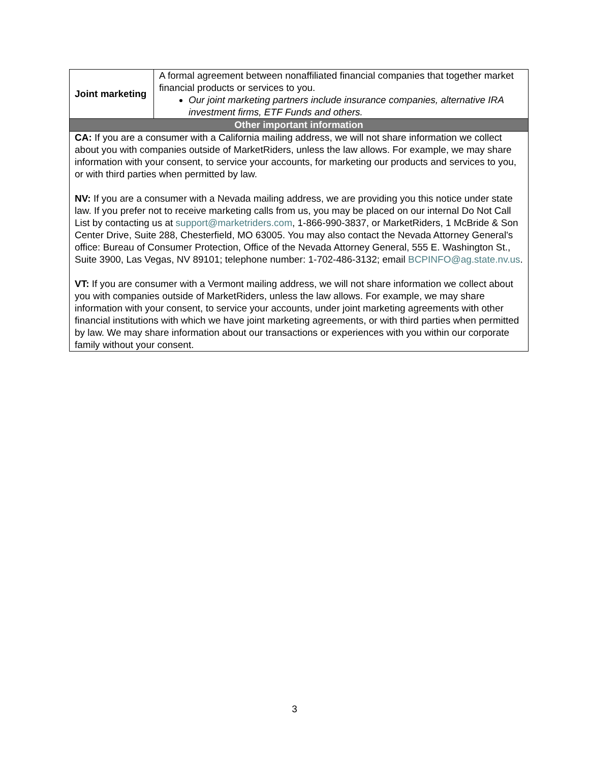| Joint marketing | A formal agreement between nonaffiliated financial companies that together market financial products or services to you. Our joint marketing partners include insurance companies, alternative IRA investment firms, ETF Funds and others. |
| Other important information | |
| CA: If you are a consumer with a California mailing address, we will not share information we collect about you with companies outside of MarketRiders, unless the law allows. For example, we may share information with your consent, to service your accounts, for marketing our products and services to you, or with third parties when permitted by law. NV: If you are a consumer with a Nevada mailing address, we are providing you this notice under state law. If you prefer not to receive marketing calls from us, you may be placed on our internal Do Not Call List by contacting us at support@marketriders.com , 1-866-990-3837, or MarketRiders, 1 McBride & Son Center Drive, Suite 288, Chesterfield, MO 63005. You may also contact the Nevada Attorney General's office: Bureau of Consumer Protection, Office of the Nevada Attorney General, 555 E. Washington St., Suite 3900, Las Vegas, NV 89101; telephone number: 1-702-486-3132; email BCPINFO@ag.state.nv.us . VT: If you are consumer with a Vermont mailing address, we will not share information we collect about you with companies outside of MarketRiders, unless the law allows. For example, we may share information with your consent, to service your accounts, under joint marketing agreements with other financial institutions with which we have joint marketing agreements, or with third parties when permitted by law. We may share information about our transactions or experiences with you within our corporate family without your consent. | |
3